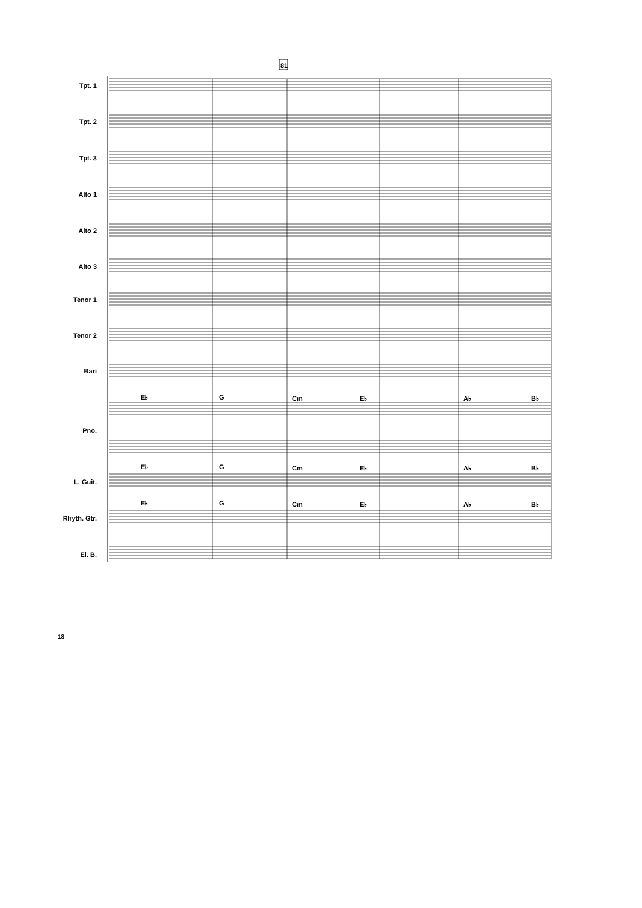81
Tpt. 1
Tpt. 2
Tpt. 3
Alto 1
Alto 2
Alto 3
Tenor 1
Tenor 2
Bari
Pno.
L. Guit.
Rhyth. Gtr.
El. B.
E♭
G
Cm
E♭
A♭
B♭
E♭
G
Cm
E♭
A♭
B♭
E♭
G
Cm
E♭
A♭
B♭
18